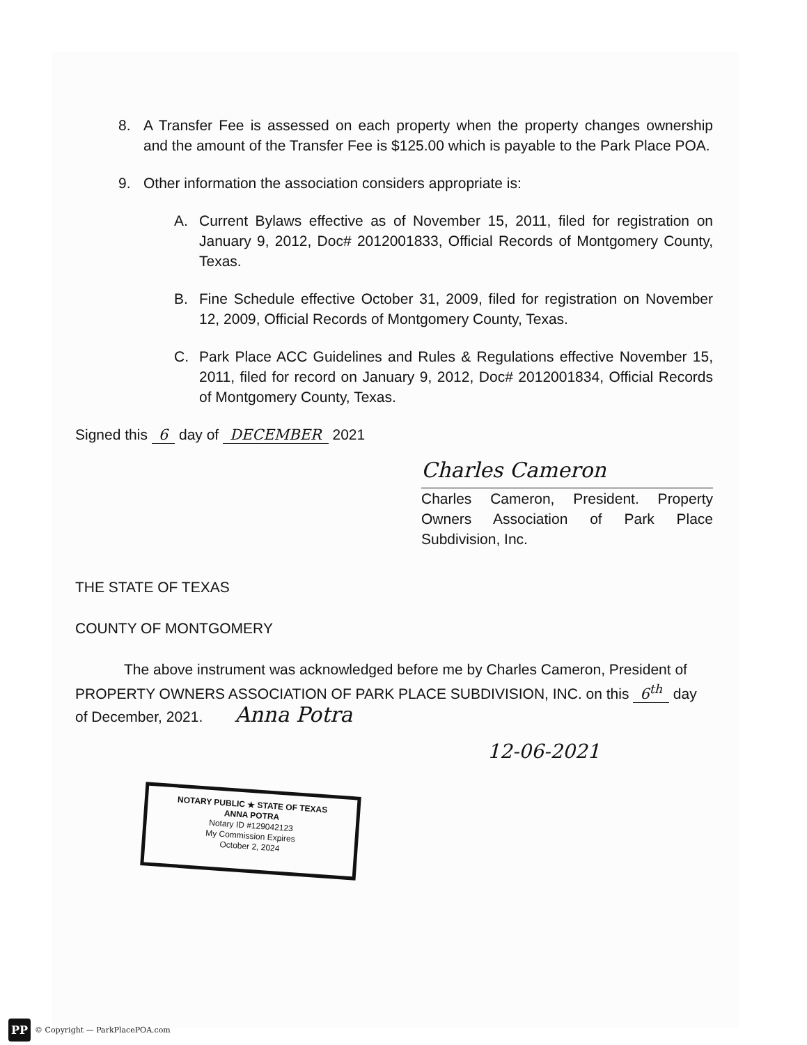8. A Transfer Fee is assessed on each property when the property changes ownership and the amount of the Transfer Fee is $125.00 which is payable to the Park Place POA.
9. Other information the association considers appropriate is:
A. Current Bylaws effective as of November 15, 2011, filed for registration on January 9, 2012, Doc# 2012001833, Official Records of Montgomery County, Texas.
B. Fine Schedule effective October 31, 2009, filed for registration on November 12, 2009, Official Records of Montgomery County, Texas.
C. Park Place ACC Guidelines and Rules & Regulations effective November 15, 2011, filed for record on January 9, 2012, Doc# 2012001834, Official Records of Montgomery County, Texas.
Signed this 6 day of DECEMBER 2021
Charles Cameron
Charles Cameron, President. Property Owners Association of Park Place Subdivision, Inc.
THE STATE OF TEXAS
COUNTY OF MONTGOMERY
The above instrument was acknowledged before me by Charles Cameron, President of PROPERTY OWNERS ASSOCIATION OF PARK PLACE SUBDIVISION, INC. on this 6<sup>th</sup> day of December, 2021. Anna Potra
12-06-2021
NOTARY PUBLIC ★ STATE OF TEXAS
ANNA POTRA
Notary ID #129042123
My Commission Expires
October 2, 2024
PP © Copyright — ParkPlacePOA.com